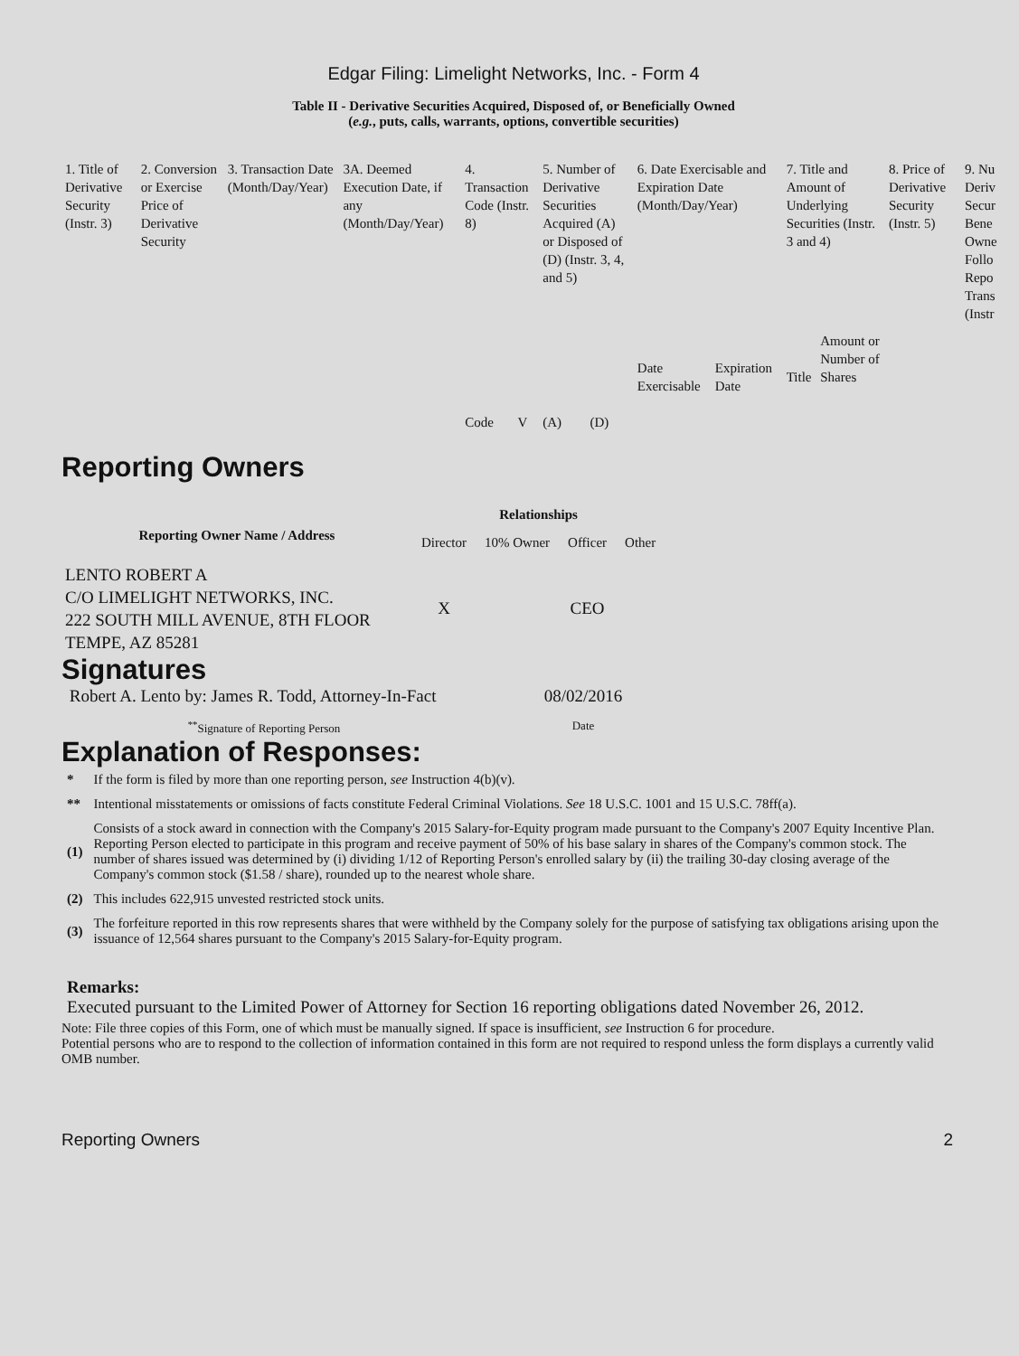Edgar Filing: Limelight Networks, Inc. - Form 4
Table II - Derivative Securities Acquired, Disposed of, or Beneficially Owned
(e.g., puts, calls, warrants, options, convertible securities)
| 1. Title of Derivative Security (Instr. 3) | 2. Conversion or Exercise Price of Derivative Security | 3. Transaction Date (Month/Day/Year) | 3A. Deemed Execution Date, if any (Month/Day/Year) | 4. Transaction Code (Instr. 8) | | 5. Number of Derivative Securities Acquired (A) or Disposed of (D) (Instr. 3, 4, and 5) | | 6. Date Exercisable and Expiration Date (Month/Day/Year) | | 7. Title and Amount of Underlying Securities (Instr. 3 and 4) | | 8. Price of Derivative Security (Instr. 5) | 9. Nu Deriv Secur Bene Owne Follo Repo Trans (Instr |
| | | | | Code | V | (A) | (D) | Date Exercisable | Expiration Date | Title | Amount or Number of Shares | | |
Reporting Owners
| Reporting Owner Name / Address | Relationships | | | |
| --- | --- | --- | --- | --- |
| | Director | 10% Owner | Officer | Other |
| LENTO ROBERT A C/O LIMELIGHT NETWORKS, INC. 222 SOUTH MILL AVENUE, 8TH FLOOR TEMPE, AZ 85281 | X | | CEO | |
Signatures
| Robert A. Lento by: James R. Todd, Attorney-In-Fact | 08/02/2016 |
| <sup>**</sup> Signature of Reporting Person | Date |
Explanation of Responses:
| * | If the form is filed by more than one reporting person, see Instruction 4(b)(v). |
| ** | Intentional misstatements or omissions of facts constitute Federal Criminal Violations. See 18 U.S.C. 1001 and 15 U.S.C. 78ff(a). |
| (1) | Consists of a stock award in connection with the Company's 2015 Salary-for-Equity program made pursuant to the Company's 2007 Equity Incentive Plan. Reporting Person elected to participate in this program and receive payment of 50% of his base salary in shares of the Company's common stock. The number of shares issued was determined by (i) dividing 1/12 of Reporting Person's enrolled salary by (ii) the trailing 30-day closing average of the Company's common stock ($1.58 / share), rounded up to the nearest whole share. |
| (2) | This includes 622,915 unvested restricted stock units. |
| (3) | The forfeiture reported in this row represents shares that were withheld by the Company solely for the purpose of satisfying tax obligations arising upon the issuance of 12,564 shares pursuant to the Company's 2015 Salary-for-Equity program. |
Remarks:
Executed pursuant to the Limited Power of Attorney for Section 16 reporting obligations dated November 26, 2012.
Note: File three copies of this Form, one of which must be manually signed. If space is insufficient, see Instruction 6 for procedure.
Potential persons who are to respond to the collection of information contained in this form are not required to respond unless the form displays a currently valid OMB number.
Reporting Owners 2